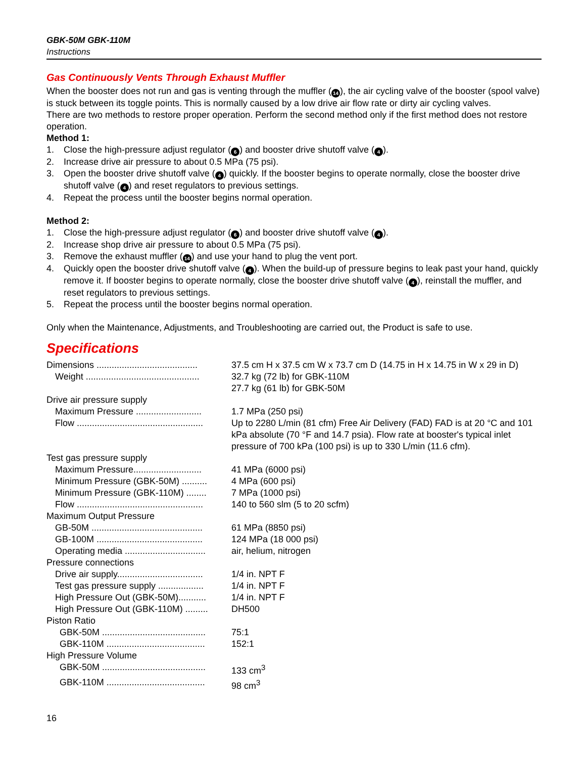GBK-50M GBK-110M
Instructions
Gas Continuously Vents Through Exhaust Muffler
When the booster does not run and gas is venting through the muffler (14), the air cycling valve of the booster (spool valve) is stuck between its toggle points. This is normally caused by a low drive air flow rate or dirty air cycling valves.
There are two methods to restore proper operation. Perform the second method only if the first method does not restore operation.
Method 1:
1. Close the high-pressure adjust regulator (6) and booster drive shutoff valve (4).
2. Increase drive air pressure to about 0.5 MPa (75 psi).
3. Open the booster drive shutoff valve (4) quickly. If the booster begins to operate normally, close the booster drive shutoff valve (4) and reset regulators to previous settings.
4. Repeat the process until the booster begins normal operation.
Method 2:
1. Close the high-pressure adjust regulator (6) and booster drive shutoff valve (4).
2. Increase shop drive air pressure to about 0.5 MPa (75 psi).
3. Remove the exhaust muffler (14) and use your hand to plug the vent port.
4. Quickly open the booster drive shutoff valve (4). When the build-up of pressure begins to leak past your hand, quickly remove it. If booster begins to operate normally, close the booster drive shutoff valve (4), reinstall the muffler, and reset regulators to previous settings.
5. Repeat the process until the booster begins normal operation.
Only when the Maintenance, Adjustments, and Troubleshooting are carried out, the Product is safe to use.
Specifications
| Dimensions ........................................ | 37.5 cm H x 37.5 cm W x 73.7 cm D (14.75 in H x 14.75 in W x 29 in D) |
| Weight ............................................. | 32.7 kg (72 lb) for GBK-110M 27.7 kg (61 lb) for GBK-50M |
| Drive air pressure supply | |
| Maximum Pressure .......................... | 1.7 MPa (250 psi) |
| Flow .................................................. | Up to 2280 L/min (81 cfm) Free Air Delivery (FAD) FAD is at 20 °C and 101 kPa absolute (70 °F and 14.7 psia). Flow rate at booster's typical inlet pressure of 700 kPa (100 psi) is up to 330 L/min (11.6 cfm). |
| Test gas pressure supply | |
| Maximum Pressure........................... | 41 MPa (6000 psi) |
| Minimum Pressure (GBK-50M) .......... | 4 MPa (600 psi) |
| Minimum Pressure (GBK-110M) ........ | 7 MPa (1000 psi) |
| Flow .................................................. | 140 to 560 slm (5 to 20 scfm) |
| Maximum Output Pressure | |
| GB-50M ............................................ | 61 MPa (8850 psi) |
| GB-100M .......................................... | 124 MPa (18 000 psi) |
| Operating media ................................ | air, helium, nitrogen |
| Pressure connections | |
| Drive air supply.................................. | 1/4 in. NPT F |
| Test gas pressure supply .................. | 1/4 in. NPT F |
| High Pressure Out (GBK-50M)........... | 1/4 in. NPT F |
| High Pressure Out (GBK-110M) ......... | DH500 |
| Piston Ratio | |
| GBK-50M ......................................... | 75:1 |
| GBK-110M ....................................... | 152:1 |
| High Pressure Volume | |
| GBK-50M ......................................... | 133 cm<sup>3</sup> |
| GBK-110M ....................................... | 98 cm<sup>3</sup> |
16